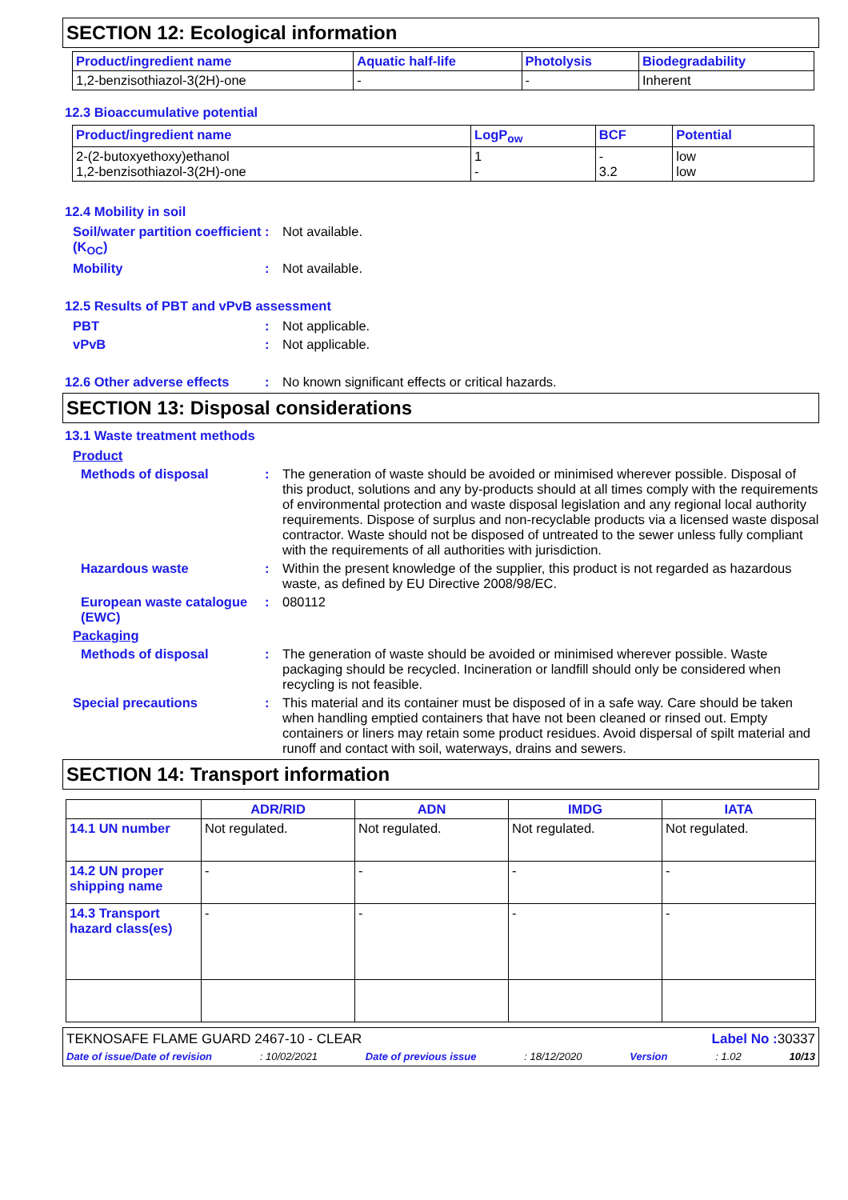SECTION 12: Ecological information
| Product/ingredient name | Aquatic half-life | Photolysis | Biodegradability |
| --- | --- | --- | --- |
| 1,2-benzisothiazol-3(2H)-one | - | - | Inherent |
12.3 Bioaccumulative potential
| Product/ingredient name | LogP<sub>ow</sub> | BCF | Potential |
| --- | --- | --- | --- |
| 2-(2-butoxyethoxy)ethanol 1,2-benzisothiazol-3(2H)-one | 1 - | - 3.2 | low low |
12.4 Mobility in soil
Soil/water partition coefficient (K<sub>OC</sub>)
: Not available.
Mobility : Not available.
12.5 Results of PBT and vPvB assessment
PBT : Not applicable.
vPvB : Not applicable.
12.6 Other adverse effects
: No known significant effects or critical hazards.
SECTION 13: Disposal considerations
13.1 Waste treatment methods
Product
Methods of disposal : The generation of waste should be avoided or minimised wherever possible. Disposal of this product, solutions and any by-products should at all times comply with the requirements of environmental protection and waste disposal legislation and any regional local authority requirements. Dispose of surplus and non-recyclable products via a licensed waste disposal contractor. Waste should not be disposed of untreated to the sewer unless fully compliant with the requirements of all authorities with jurisdiction.
Hazardous waste : Within the present knowledge of the supplier, this product is not regarded as hazardous waste, as defined by EU Directive 2008/98/EC.
European waste catalogue (EWC)
: 080112
Packaging
Methods of disposal : The generation of waste should be avoided or minimised wherever possible. Waste packaging should be recycled. Incineration or landfill should only be considered when recycling is not feasible.
Special precautions : This material and its container must be disposed of in a safe way. Care should be taken when handling emptied containers that have not been cleaned or rinsed out. Empty containers or liners may retain some product residues. Avoid dispersal of spilt material and runoff and contact with soil, waterways, drains and sewers.
SECTION 14: Transport information
| | ADR/RID | ADN | IMDG | IATA |
| --- | --- | --- | --- | --- |
| 14.1 UN number | Not regulated. | Not regulated. | Not regulated. | Not regulated. |
| 14.2 UN proper shipping name | - | - | - | - |
| 14.3 Transport hazard class(es) | - | - | - | - |
TEKNOSAFE FLAME GUARD 2467-10 - CLEAR Label No : 30337
Date of issue/Date of revision: 10/02/2021 Date of previous issue: 18/12/2020 Version: 1.02 10/13